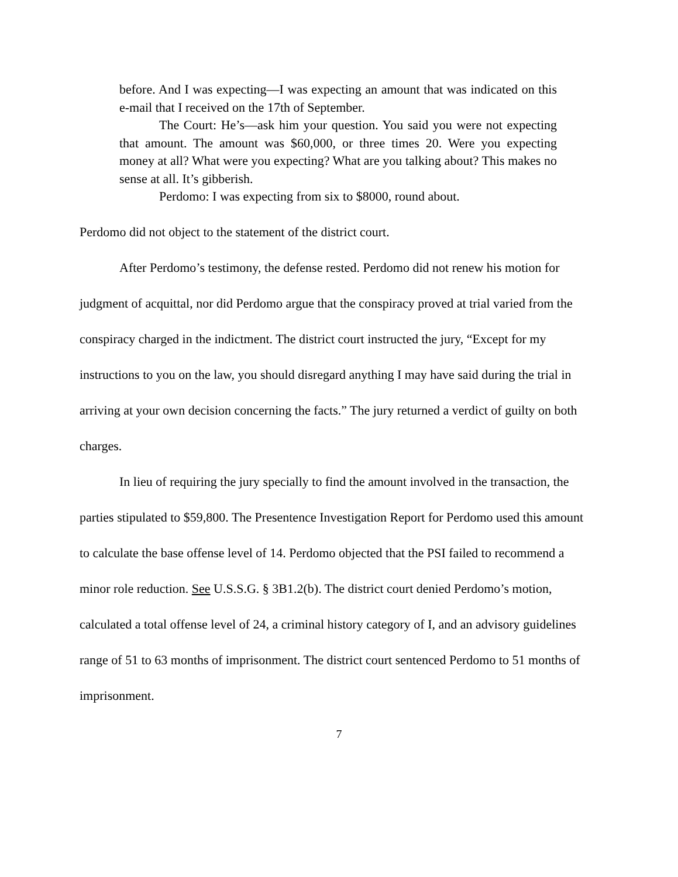before. And I was expecting—I was expecting an amount that was indicated on this e-mail that I received on the 17th of September.
The Court: He’s—ask him your question. You said you were not expecting that amount. The amount was $60,000, or three times 20. Were you expecting money at all? What were you expecting? What are you talking about? This makes no sense at all. It’s gibberish.
Perdomo: I was expecting from six to $8000, round about.
Perdomo did not object to the statement of the district court.
After Perdomo’s testimony, the defense rested. Perdomo did not renew his motion for judgment of acquittal, nor did Perdomo argue that the conspiracy proved at trial varied from the conspiracy charged in the indictment. The district court instructed the jury, “Except for my instructions to you on the law, you should disregard anything I may have said during the trial in arriving at your own decision concerning the facts.” The jury returned a verdict of guilty on both charges.
In lieu of requiring the jury specially to find the amount involved in the transaction, the parties stipulated to $59,800. The Presentence Investigation Report for Perdomo used this amount to calculate the base offense level of 14. Perdomo objected that the PSI failed to recommend a minor role reduction. See U.S.S.G. § 3B1.2(b). The district court denied Perdomo’s motion, calculated a total offense level of 24, a criminal history category of I, and an advisory guidelines range of 51 to 63 months of imprisonment. The district court sentenced Perdomo to 51 months of imprisonment.
7